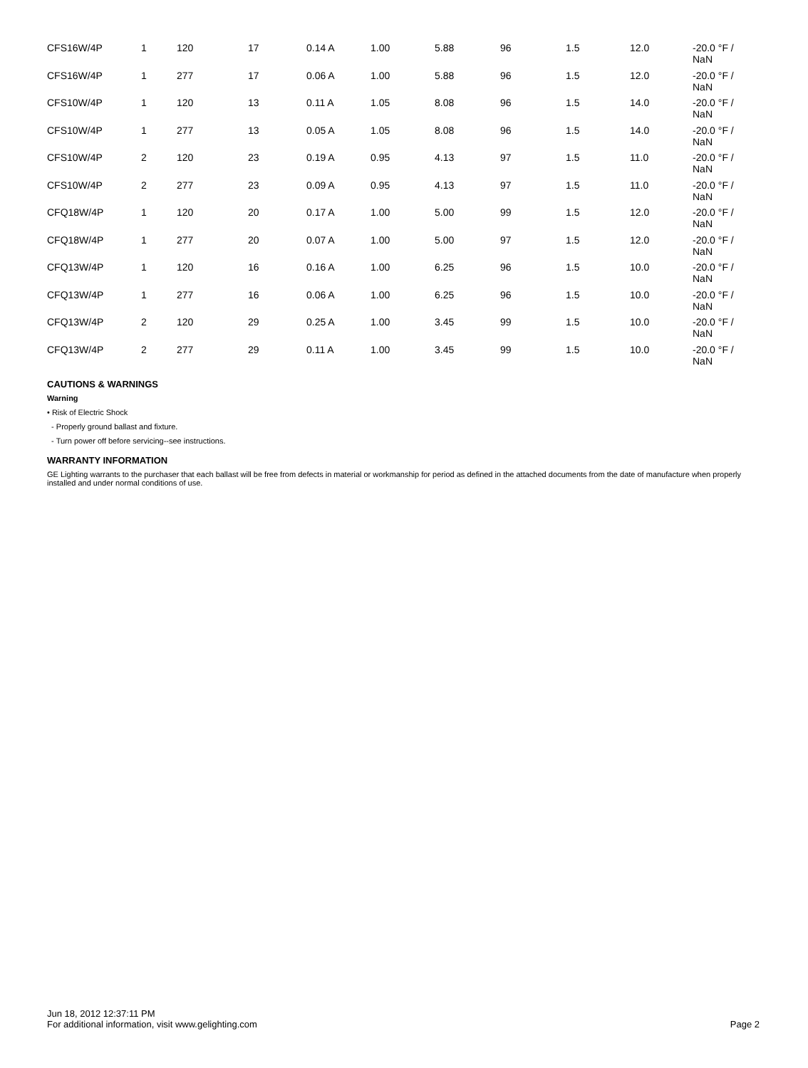| CFS16W/4P | 1 | 120 | 17 | 0.14 A | 1.00 | 5.88 | 96 | 1.5 | 12.0 | -20.0 °F / NaN |
| CFS16W/4P | 1 | 277 | 17 | 0.06 A | 1.00 | 5.88 | 96 | 1.5 | 12.0 | -20.0 °F / NaN |
| CFS10W/4P | 1 | 120 | 13 | 0.11 A | 1.05 | 8.08 | 96 | 1.5 | 14.0 | -20.0 °F / NaN |
| CFS10W/4P | 1 | 277 | 13 | 0.05 A | 1.05 | 8.08 | 96 | 1.5 | 14.0 | -20.0 °F / NaN |
| CFS10W/4P | 2 | 120 | 23 | 0.19 A | 0.95 | 4.13 | 97 | 1.5 | 11.0 | -20.0 °F / NaN |
| CFS10W/4P | 2 | 277 | 23 | 0.09 A | 0.95 | 4.13 | 97 | 1.5 | 11.0 | -20.0 °F / NaN |
| CFQ18W/4P | 1 | 120 | 20 | 0.17 A | 1.00 | 5.00 | 99 | 1.5 | 12.0 | -20.0 °F / NaN |
| CFQ18W/4P | 1 | 277 | 20 | 0.07 A | 1.00 | 5.00 | 97 | 1.5 | 12.0 | -20.0 °F / NaN |
| CFQ13W/4P | 1 | 120 | 16 | 0.16 A | 1.00 | 6.25 | 96 | 1.5 | 10.0 | -20.0 °F / NaN |
| CFQ13W/4P | 1 | 277 | 16 | 0.06 A | 1.00 | 6.25 | 96 | 1.5 | 10.0 | -20.0 °F / NaN |
| CFQ13W/4P | 2 | 120 | 29 | 0.25 A | 1.00 | 3.45 | 99 | 1.5 | 10.0 | -20.0 °F / NaN |
| CFQ13W/4P | 2 | 277 | 29 | 0.11 A | 1.00 | 3.45 | 99 | 1.5 | 10.0 | -20.0 °F / NaN |
CAUTIONS & WARNINGS
Warning
• Risk of Electric Shock
- Properly ground ballast and fixture.
- Turn power off before servicing--see instructions.
WARRANTY INFORMATION
GE Lighting warrants to the purchaser that each ballast will be free from defects in material or workmanship for period as defined in the attached documents from the date of manufacture when properly installed and under normal conditions of use.
Jun 18, 2012 12:37:11 PM
For additional information, visit www.gelighting.com
Page 2